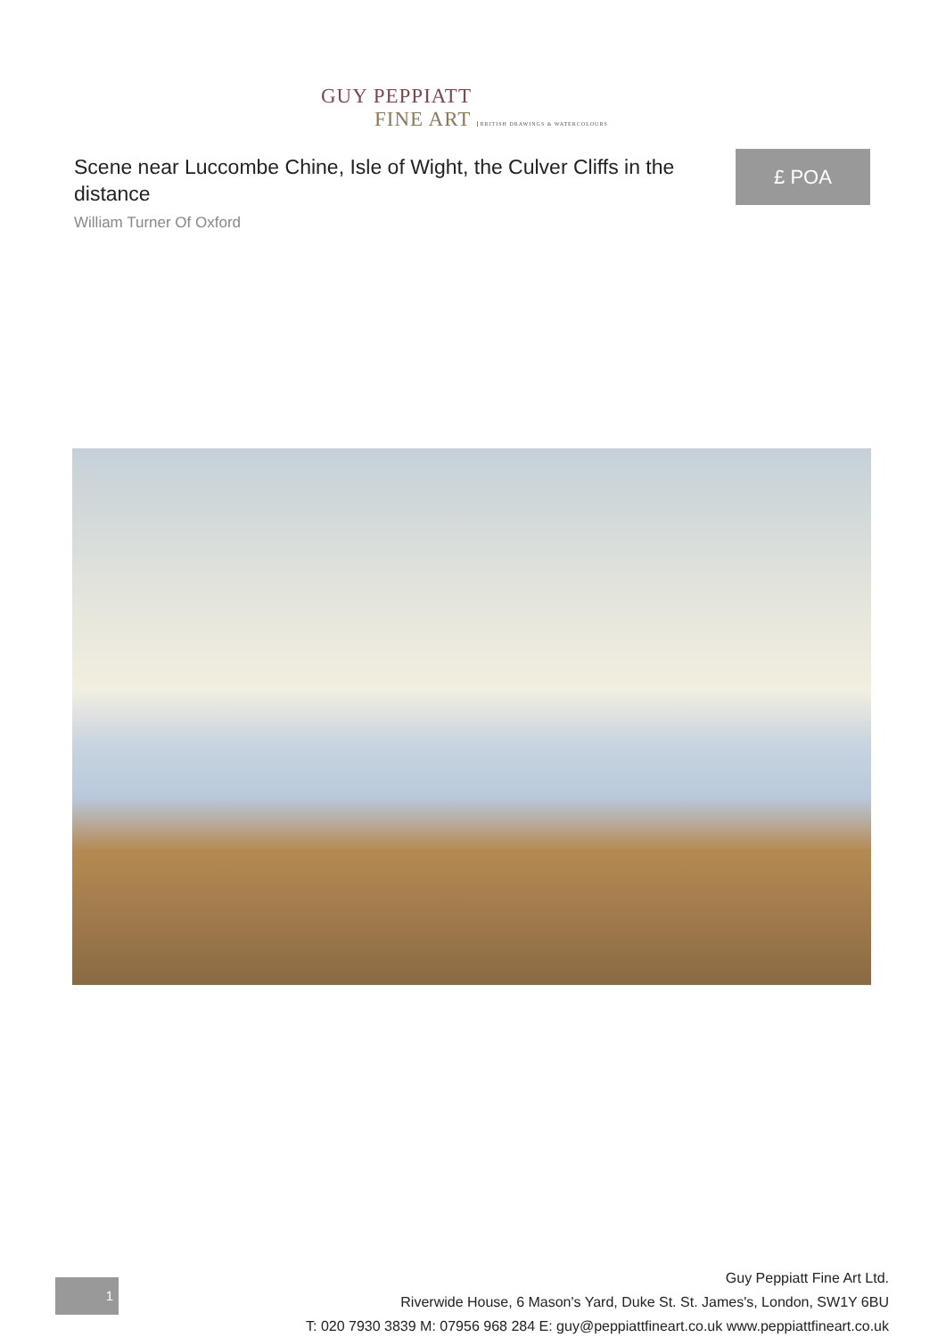GUY PEPPIATT
FINE ART BRITISH DRAWINGS & WATERCOLOURS
Scene near Luccombe Chine, Isle of Wight, the Culver Cliffs in the distance
William Turner Of Oxford
£ POA
1
Guy Peppiatt Fine Art Ltd.
Riverwide House, 6 Mason's Yard, Duke St. St. James's, London, SW1Y 6BU
T: 020 7930 3839 M: 07956 968 284 E: guy@peppiattfineart.co.uk www.peppiattfineart.co.uk